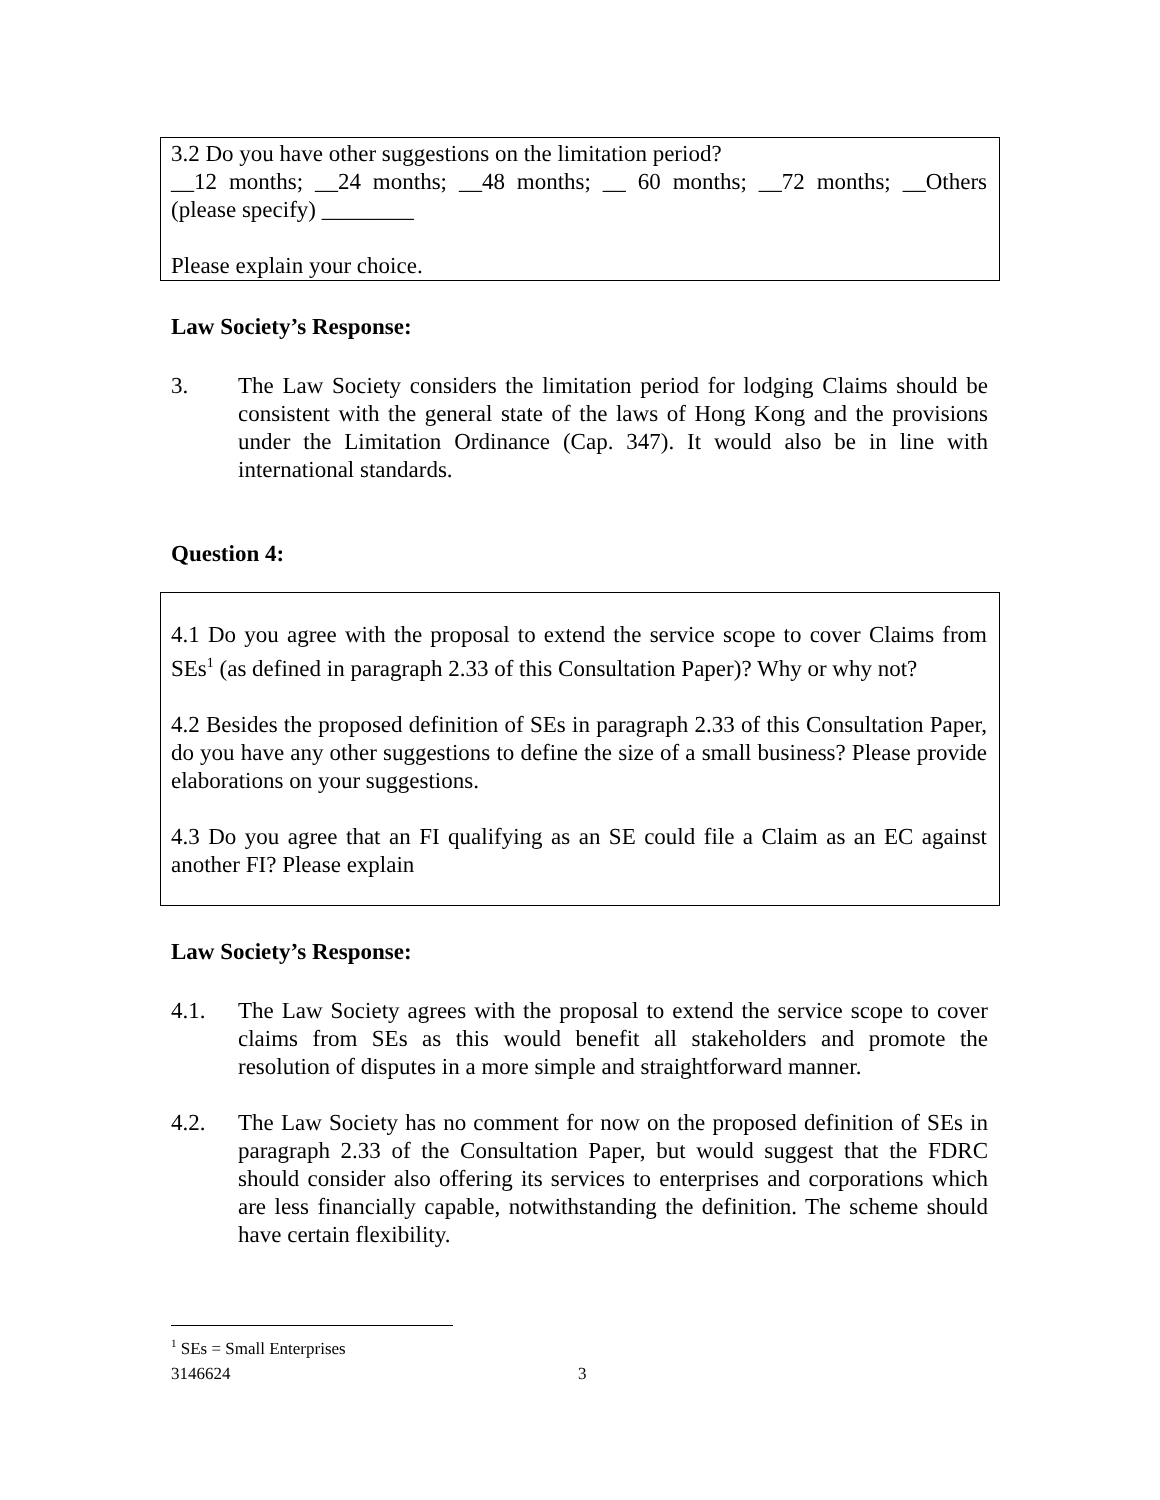3.2 Do you have other suggestions on the limitation period?
__12 months; __24 months; __48 months; __ 60 months; __72 months; __Others (please specify) ________
Please explain your choice.
Law Society’s Response:
3. The Law Society considers the limitation period for lodging Claims should be consistent with the general state of the laws of Hong Kong and the provisions under the Limitation Ordinance (Cap. 347). It would also be in line with international standards.
Question 4:
4.1 Do you agree with the proposal to extend the service scope to cover Claims from SEs<sup>1</sup> (as defined in paragraph 2.33 of this Consultation Paper)? Why or why not?
4.2 Besides the proposed definition of SEs in paragraph 2.33 of this Consultation Paper, do you have any other suggestions to define the size of a small business? Please provide elaborations on your suggestions.
4.3 Do you agree that an FI qualifying as an SE could file a Claim as an EC against another FI? Please explain
Law Society’s Response:
4.1. The Law Society agrees with the proposal to extend the service scope to cover claims from SEs as this would benefit all stakeholders and promote the resolution of disputes in a more simple and straightforward manner.
4.2. The Law Society has no comment for now on the proposed definition of SEs in paragraph 2.33 of the Consultation Paper, but would suggest that the FDRC should consider also offering its services to enterprises and corporations which are less financially capable, notwithstanding the definition. The scheme should have certain flexibility.
<sup>1</sup> SEs = Small Enterprises
3146624 3